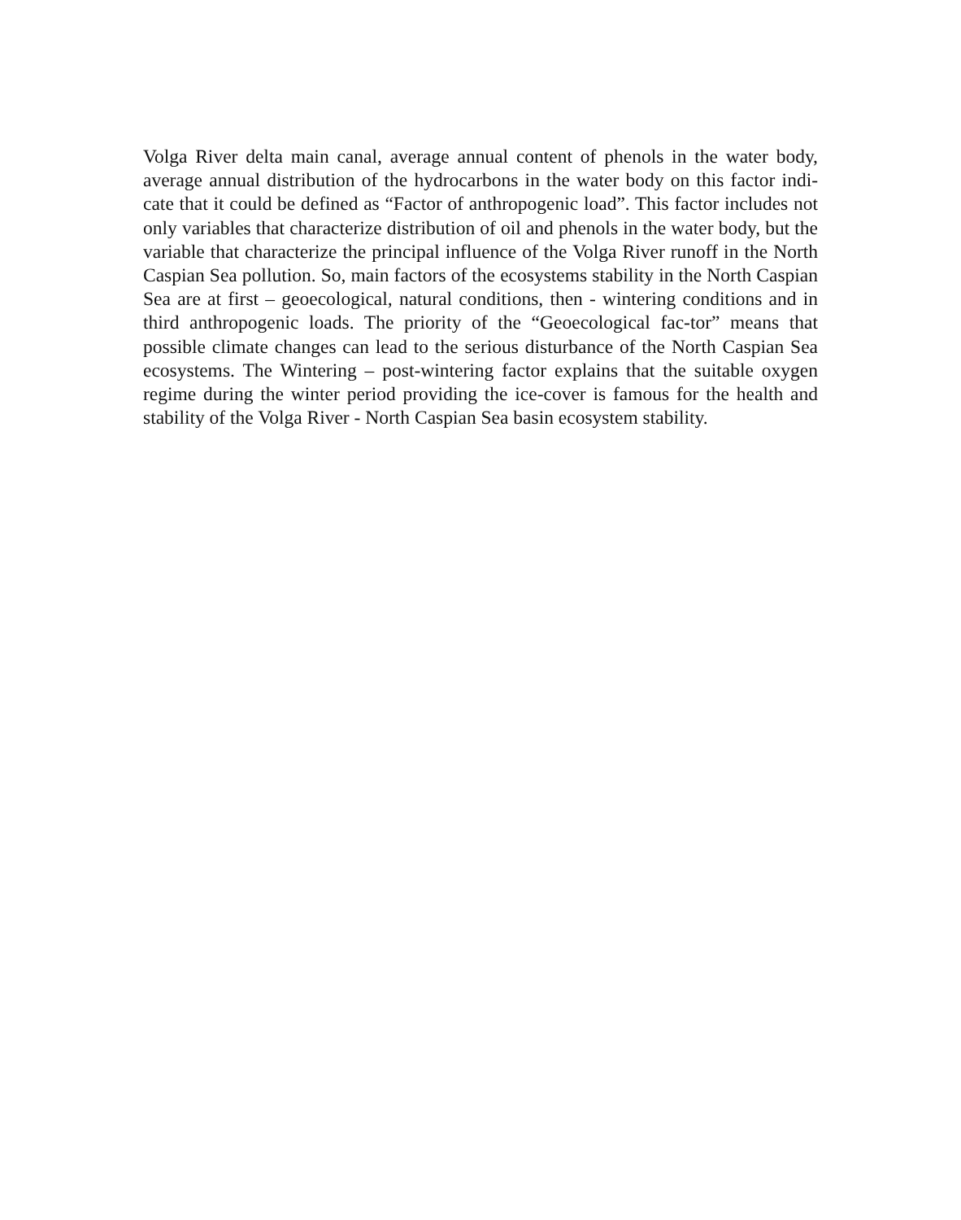Volga River delta main canal, average annual content of phenols in the water body, average annual distribution of the hydrocarbons in the water body on this factor indi-cate that it could be defined as “Factor of anthropogenic load”. This factor includes not only variables that characterize distribution of oil and phenols in the water body, but the variable that characterize the principal influence of the Volga River runoff in the North Caspian Sea pollution. So, main factors of the ecosystems stability in the North Caspian Sea are at first – geoecological, natural conditions, then - wintering conditions and in third anthropogenic loads. The priority of the “Geoecological fac-tor” means that possible climate changes can lead to the serious disturbance of the North Caspian Sea ecosystems. The Wintering – post-wintering factor explains that the suitable oxygen regime during the winter period providing the ice-cover is famous for the health and stability of the Volga River - North Caspian Sea basin ecosystem stability.